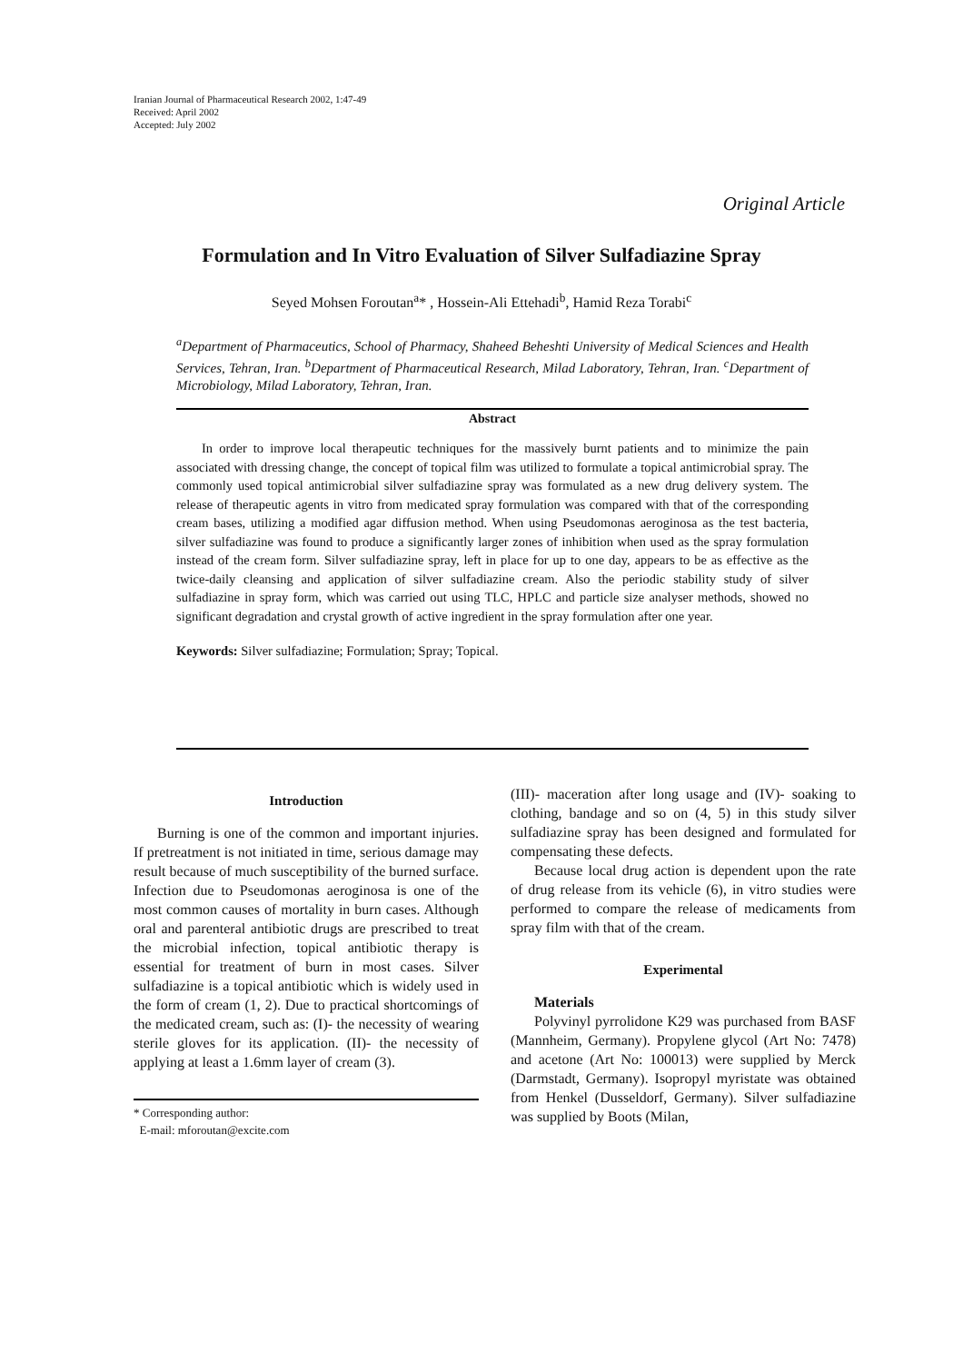Iranian Journal of Pharmaceutical Research 2002, 1:47-49
Received: April 2002
Accepted: July 2002
Original Article
Formulation and In Vitro Evaluation of Silver Sulfadiazine Spray
Seyed Mohsen Foroutan<sup>a</sup>* , Hossein-Ali Ettehadi<sup>b</sup>, Hamid Reza Torabi<sup>c</sup>
<sup>a</sup> Department of Pharmaceutics, School of Pharmacy, Shaheed Beheshti University of Medical Sciences and Health Services, Tehran, Iran. <sup>b</sup>Department of Pharmaceutical Research, Milad Laboratory, Tehran, Iran. <sup>c</sup>Department of Microbiology, Milad Laboratory, Tehran, Iran.
Abstract
In order to improve local therapeutic techniques for the massively burnt patients and to minimize the pain associated with dressing change, the concept of topical film was utilized to formulate a topical antimicrobial spray. The commonly used topical antimicrobial silver sulfadiazine spray was formulated as a new drug delivery system. The release of therapeutic agents in vitro from medicated spray formulation was compared with that of the corresponding cream bases, utilizing a modified agar diffusion method. When using Pseudomonas aeroginosa as the test bacteria, silver sulfadiazine was found to produce a significantly larger zones of inhibition when used as the spray formulation instead of the cream form. Silver sulfadiazine spray, left in place for up to one day, appears to be as effective as the twice-daily cleansing and application of silver sulfadiazine cream. Also the periodic stability study of silver sulfadiazine in spray form, which was carried out using TLC, HPLC and particle size analyser methods, showed no significant degradation and crystal growth of active ingredient in the spray formulation after one year.
Keywords: Silver sulfadiazine; Formulation; Spray; Topical.
Introduction
Burning is one of the common and important injuries. If pretreatment is not initiated in time, serious damage may result because of much susceptibility of the burned surface. Infection due to Pseudomonas aeroginosa is one of the most common causes of mortality in burn cases. Although oral and parenteral antibiotic drugs are prescribed to treat the microbial infection, topical antibiotic therapy is essential for treatment of burn in most cases. Silver sulfadiazine is a topical antibiotic which is widely used in the form of cream (1, 2). Due to practical shortcomings of the medicated cream, such as: (I)- the necessity of wearing sterile gloves for its application. (II)- the necessity of applying at least a 1.6mm layer of cream (3).
* Corresponding author:
E-mail: mforoutan@excite.com
(III)- maceration after long usage and (IV)- soaking to clothing, bandage and so on (4, 5) in this study silver sulfadiazine spray has been designed and formulated for compensating these defects.
Because local drug action is dependent upon the rate of drug release from its vehicle (6), in vitro studies were performed to compare the release of medicaments from spray film with that of the cream.
Experimental
Materials
Polyvinyl pyrrolidone K29 was purchased from BASF (Mannheim, Germany). Propylene glycol (Art No: 7478) and acetone (Art No: 100013) were supplied by Merck (Darmstadt, Germany). Isopropyl myristate was obtained from Henkel (Dusseldorf, Germany). Silver sulfadiazine was supplied by Boots (Milan,